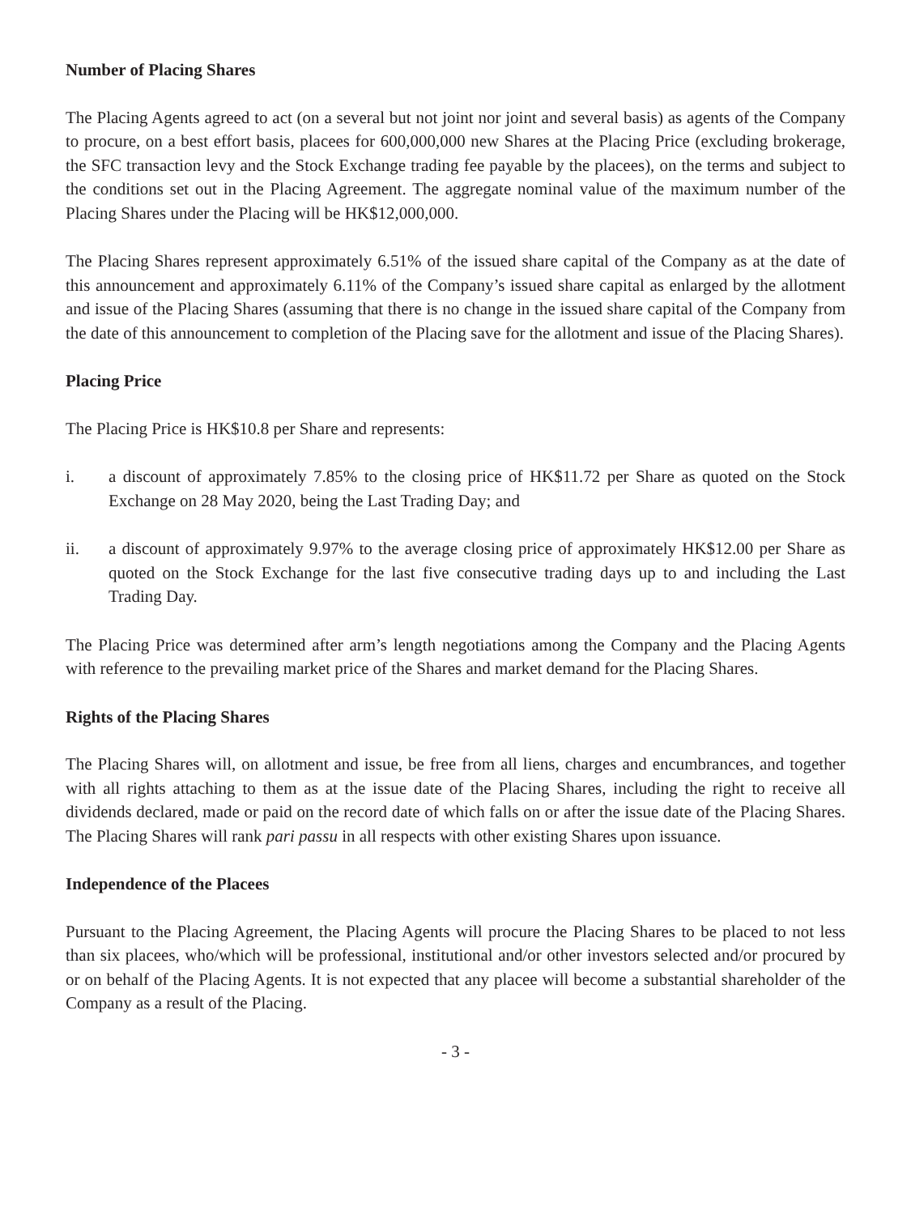Number of Placing Shares
The Placing Agents agreed to act (on a several but not joint nor joint and several basis) as agents of the Company to procure, on a best effort basis, placees for 600,000,000 new Shares at the Placing Price (excluding brokerage, the SFC transaction levy and the Stock Exchange trading fee payable by the placees), on the terms and subject to the conditions set out in the Placing Agreement. The aggregate nominal value of the maximum number of the Placing Shares under the Placing will be HK$12,000,000.
The Placing Shares represent approximately 6.51% of the issued share capital of the Company as at the date of this announcement and approximately 6.11% of the Company’s issued share capital as enlarged by the allotment and issue of the Placing Shares (assuming that there is no change in the issued share capital of the Company from the date of this announcement to completion of the Placing save for the allotment and issue of the Placing Shares).
Placing Price
The Placing Price is HK$10.8 per Share and represents:
i. a discount of approximately 7.85% to the closing price of HK$11.72 per Share as quoted on the Stock Exchange on 28 May 2020, being the Last Trading Day; and
ii. a discount of approximately 9.97% to the average closing price of approximately HK$12.00 per Share as quoted on the Stock Exchange for the last five consecutive trading days up to and including the Last Trading Day.
The Placing Price was determined after arm’s length negotiations among the Company and the Placing Agents with reference to the prevailing market price of the Shares and market demand for the Placing Shares.
Rights of the Placing Shares
The Placing Shares will, on allotment and issue, be free from all liens, charges and encumbrances, and together with all rights attaching to them as at the issue date of the Placing Shares, including the right to receive all dividends declared, made or paid on the record date of which falls on or after the issue date of the Placing Shares. The Placing Shares will rank pari passu in all respects with other existing Shares upon issuance.
Independence of the Placees
Pursuant to the Placing Agreement, the Placing Agents will procure the Placing Shares to be placed to not less than six placees, who/which will be professional, institutional and/or other investors selected and/or procured by or on behalf of the Placing Agents. It is not expected that any placee will become a substantial shareholder of the Company as a result of the Placing.
- 3 -